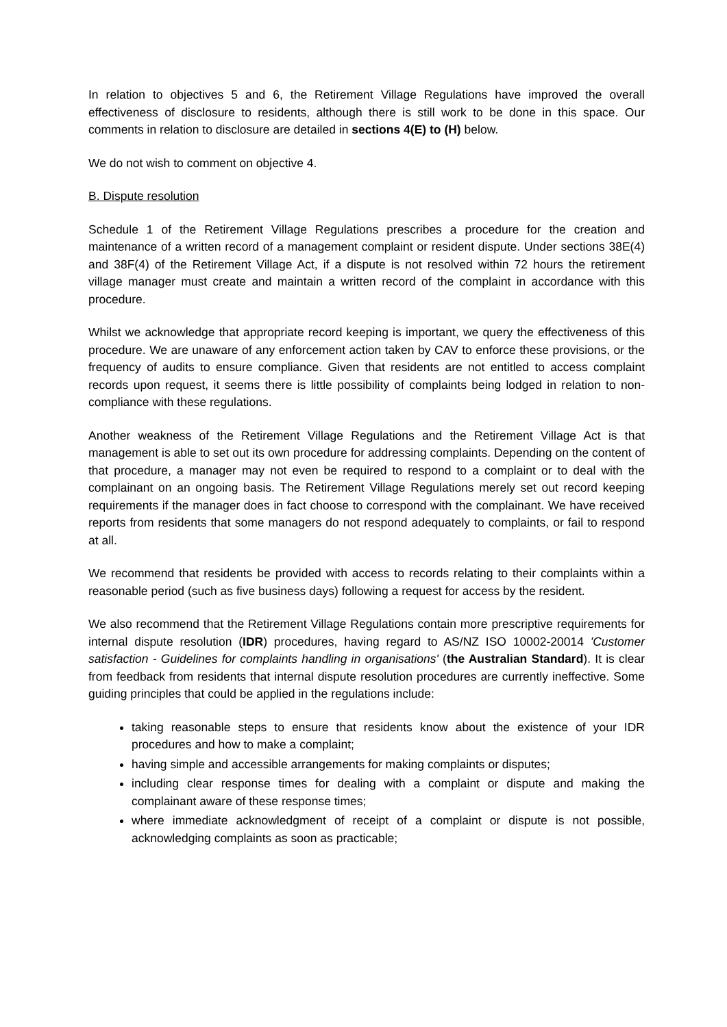In relation to objectives 5 and 6, the Retirement Village Regulations have improved the overall effectiveness of disclosure to residents, although there is still work to be done in this space. Our comments in relation to disclosure are detailed in sections 4(E) to (H) below.
We do not wish to comment on objective 4.
B. Dispute resolution
Schedule 1 of the Retirement Village Regulations prescribes a procedure for the creation and maintenance of a written record of a management complaint or resident dispute. Under sections 38E(4) and 38F(4) of the Retirement Village Act, if a dispute is not resolved within 72 hours the retirement village manager must create and maintain a written record of the complaint in accordance with this procedure.
Whilst we acknowledge that appropriate record keeping is important, we query the effectiveness of this procedure. We are unaware of any enforcement action taken by CAV to enforce these provisions, or the frequency of audits to ensure compliance. Given that residents are not entitled to access complaint records upon request, it seems there is little possibility of complaints being lodged in relation to non-compliance with these regulations.
Another weakness of the Retirement Village Regulations and the Retirement Village Act is that management is able to set out its own procedure for addressing complaints. Depending on the content of that procedure, a manager may not even be required to respond to a complaint or to deal with the complainant on an ongoing basis. The Retirement Village Regulations merely set out record keeping requirements if the manager does in fact choose to correspond with the complainant. We have received reports from residents that some managers do not respond adequately to complaints, or fail to respond at all.
We recommend that residents be provided with access to records relating to their complaints within a reasonable period (such as five business days) following a request for access by the resident.
We also recommend that the Retirement Village Regulations contain more prescriptive requirements for internal dispute resolution (IDR) procedures, having regard to AS/NZ ISO 10002-20014 'Customer satisfaction - Guidelines for complaints handling in organisations' (the Australian Standard). It is clear from feedback from residents that internal dispute resolution procedures are currently ineffective. Some guiding principles that could be applied in the regulations include:
taking reasonable steps to ensure that residents know about the existence of your IDR procedures and how to make a complaint;
having simple and accessible arrangements for making complaints or disputes;
including clear response times for dealing with a complaint or dispute and making the complainant aware of these response times;
where immediate acknowledgment of receipt of a complaint or dispute is not possible, acknowledging complaints as soon as practicable;